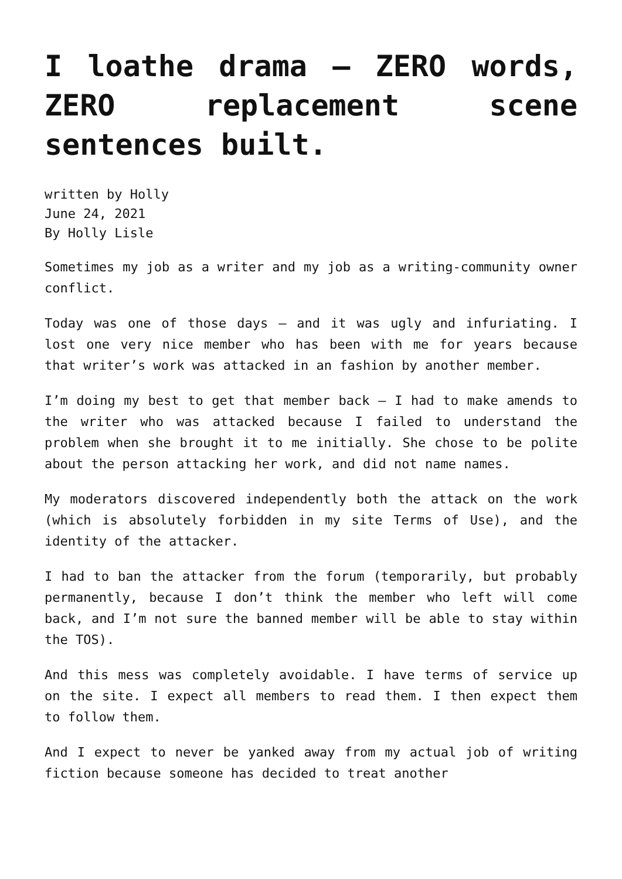I loathe drama – ZERO words, ZERO replacement scene sentences built.
written by Holly
June 24, 2021
By Holly Lisle
Sometimes my job as a writer and my job as a writing-community owner conflict.
Today was one of those days — and it was ugly and infuriating. I lost one very nice member who has been with me for years because that writer’s work was attacked in an fashion by another member.
I’m doing my best to get that member back — I had to make amends to the writer who was attacked because I failed to understand the problem when she brought it to me initially. She chose to be polite about the person attacking her work, and did not name names.
My moderators discovered independently both the attack on the work (which is absolutely forbidden in my site Terms of Use), and the identity of the attacker.
I had to ban the attacker from the forum (temporarily, but probably permanently, because I don’t think the member who left will come back, and I’m not sure the banned member will be able to stay within the TOS).
And this mess was completely avoidable. I have terms of service up on the site. I expect all members to read them. I then expect them to follow them.
And I expect to never be yanked away from my actual job of writing fiction because someone has decided to treat another